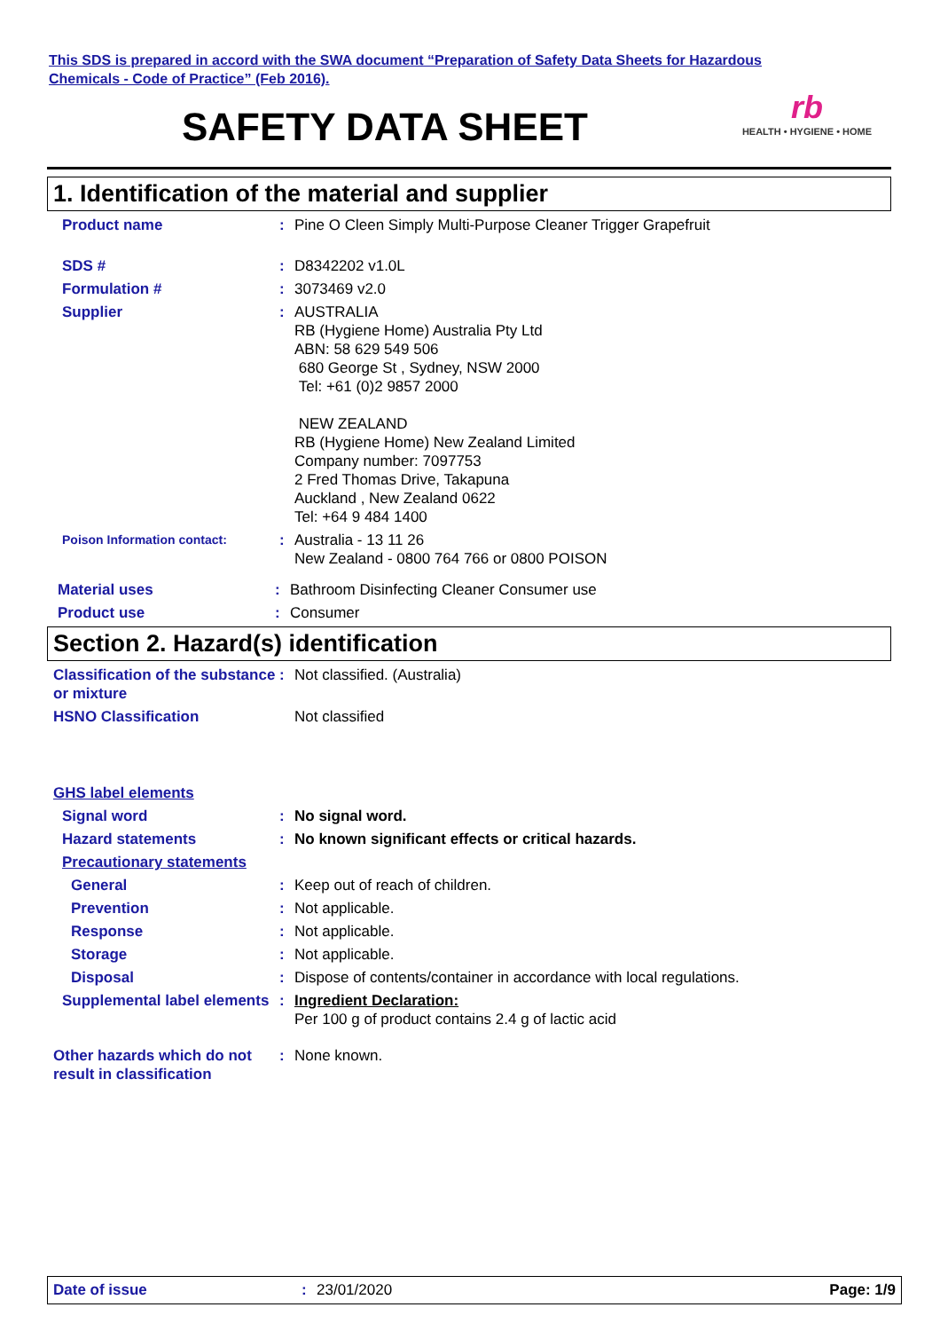This SDS is prepared in accord with the SWA document “Preparation of Safety Data Sheets for Hazardous
Chemicals - Code of Practice” (Feb 2016).
SAFETY DATA SHEET
rb
HEALTH • HYGIENE • HOME
1. Identification of the material and supplier
Product name : Pine O Cleen Simply Multi-Purpose Cleaner Trigger Grapefruit
SDS # : D8342202 v1.0L
Formulation # : 3073469 v2.0
Supplier : AUSTRALIA
RB (Hygiene Home) Australia Pty Ltd
ABN: 58 629 549 506
680 George St , Sydney, NSW 2000
Tel: +61 (0)2 9857 2000
NEW ZEALAND
RB (Hygiene Home) New Zealand Limited
Company number: 7097753
2 Fred Thomas Drive, Takapuna
Auckland , New Zealand 0622
Tel: +64 9 484 1400
Poison Information contact:
: Australia - 13 11 26
New Zealand - 0800 764 766 or 0800 POISON
Material uses : Bathroom Disinfecting Cleaner Consumer use
Product use : Consumer
Section 2. Hazard(s) identification
Classification of the substance or mixture
: Not classified. (Australia)
HSNO Classification Not classified
GHS label elements
Signal word : No signal word.
Hazard statements : No known significant effects or critical hazards.
Precautionary statements
General : Keep out of reach of children.
Prevention : Not applicable.
Response : Not applicable.
Storage : Not applicable.
Disposal : Dispose of contents/container in accordance with local regulations.
Supplemental label elements
: Ingredient Declaration:
Per 100 g of product contains 2.4 g of lactic acid
Other hazards which do not result in classification
: None known.
Date of issue : 23/01/2020 Page: 1/9